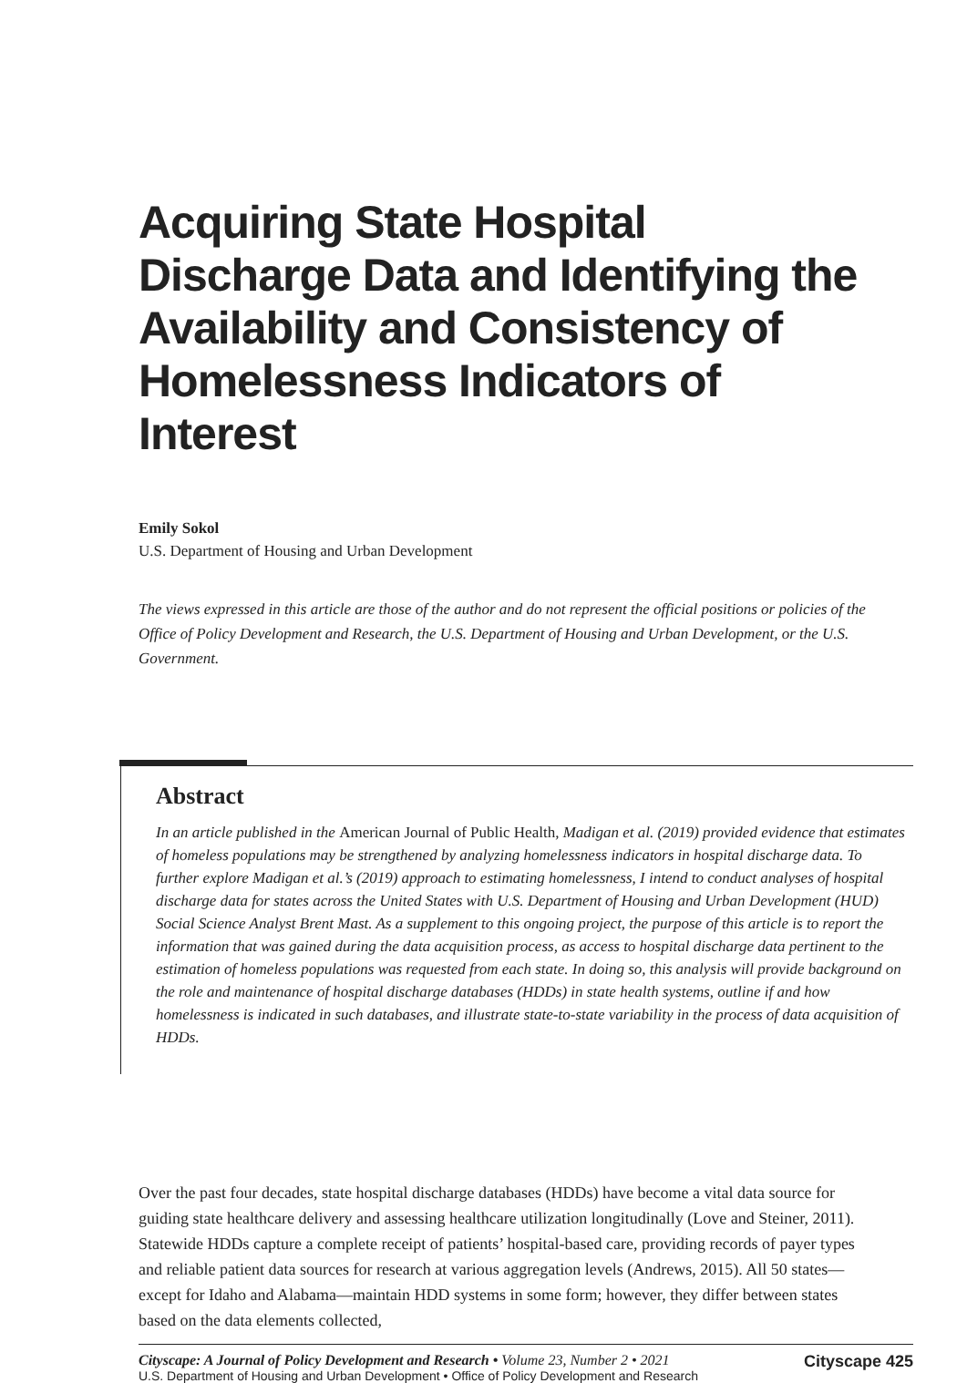Acquiring State Hospital Discharge Data and Identifying the Availability and Consistency of Homelessness Indicators of Interest
Emily Sokol
U.S. Department of Housing and Urban Development
The views expressed in this article are those of the author and do not represent the official positions or policies of the Office of Policy Development and Research, the U.S. Department of Housing and Urban Development, or the U.S. Government.
Abstract
In an article published in the American Journal of Public Health, Madigan et al. (2019) provided evidence that estimates of homeless populations may be strengthened by analyzing homelessness indicators in hospital discharge data. To further explore Madigan et al.’s (2019) approach to estimating homelessness, I intend to conduct analyses of hospital discharge data for states across the United States with U.S. Department of Housing and Urban Development (HUD) Social Science Analyst Brent Mast. As a supplement to this ongoing project, the purpose of this article is to report the information that was gained during the data acquisition process, as access to hospital discharge data pertinent to the estimation of homeless populations was requested from each state. In doing so, this analysis will provide background on the role and maintenance of hospital discharge databases (HDDs) in state health systems, outline if and how homelessness is indicated in such databases, and illustrate state-to-state variability in the process of data acquisition of HDDs.
Over the past four decades, state hospital discharge databases (HDDs) have become a vital data source for guiding state healthcare delivery and assessing healthcare utilization longitudinally (Love and Steiner, 2011). Statewide HDDs capture a complete receipt of patients’ hospital-based care, providing records of payer types and reliable patient data sources for research at various aggregation levels (Andrews, 2015). All 50 states—except for Idaho and Alabama—maintain HDD systems in some form; however, they differ between states based on the data elements collected,
Cityscape: A Journal of Policy Development and Research • Volume 23, Number 2 • 2021
U.S. Department of Housing and Urban Development • Office of Policy Development and Research
Cityscape 425